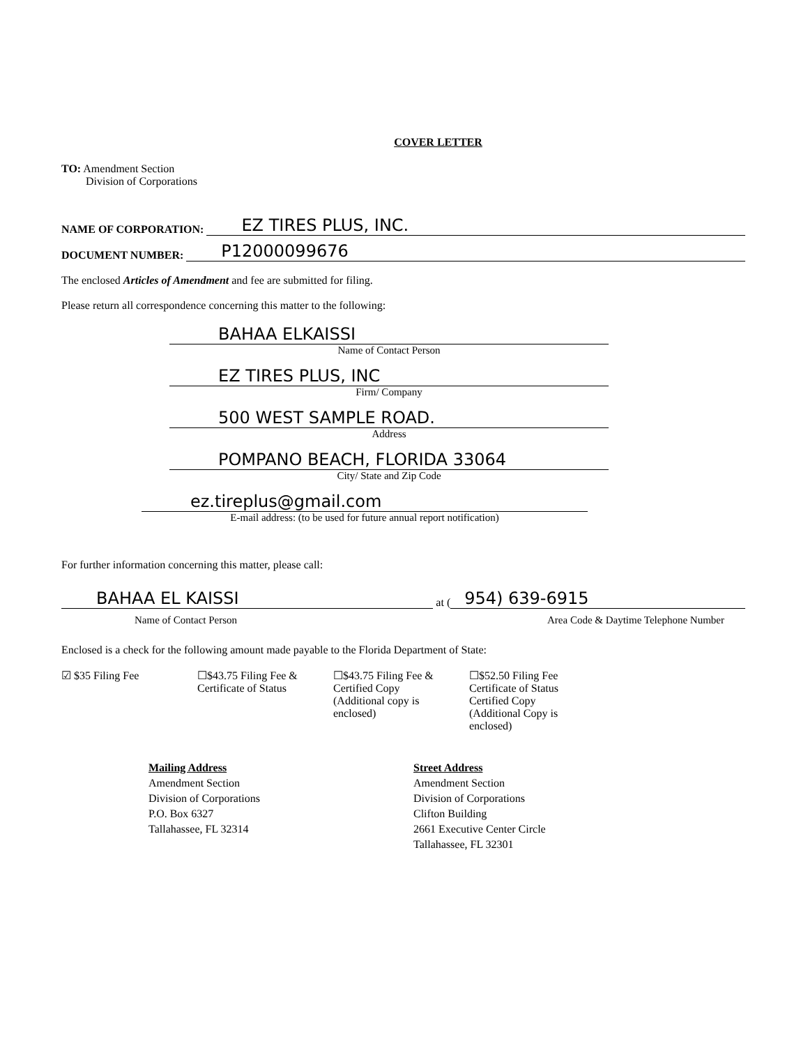COVER LETTER
TO: Amendment Section
Division of Corporations
NAME OF CORPORATION: EZ TIRES PLUS, INC.
DOCUMENT NUMBER: P12000099676
The enclosed Articles of Amendment and fee are submitted for filing.
Please return all correspondence concerning this matter to the following:
BAHAA ELKAISSI
Name of Contact Person
EZ TIRES PLUS, INC
Firm/ Company
500 WEST SAMPLE ROAD.
Address
POMPANO BEACH, FLORIDA 33064
City/ State and Zip Code
ez.tireplus@gmail.com
E-mail address: (to be used for future annual report notification)
For further information concerning this matter, please call:
BAHAA EL KAISSI at (954) 639-6915
Name of Contact Person Area Code & Daytime Telephone Number
Enclosed is a check for the following amount made payable to the Florida Department of State:
☑ $35 Filing Fee ☐$43.75 Filing Fee &
Certificate of Status
☐$43.75 Filing Fee &
Certified Copy
(Additional copy is enclosed)
☐$52.50 Filing Fee
Certificate of Status
Certified Copy
(Additional Copy is enclosed)
Mailing Address
Amendment Section
Division of Corporations
P.O. Box 6327
Tallahassee, FL 32314
Street Address
Amendment Section
Division of Corporations
Clifton Building
2661 Executive Center Circle
Tallahassee, FL 32301